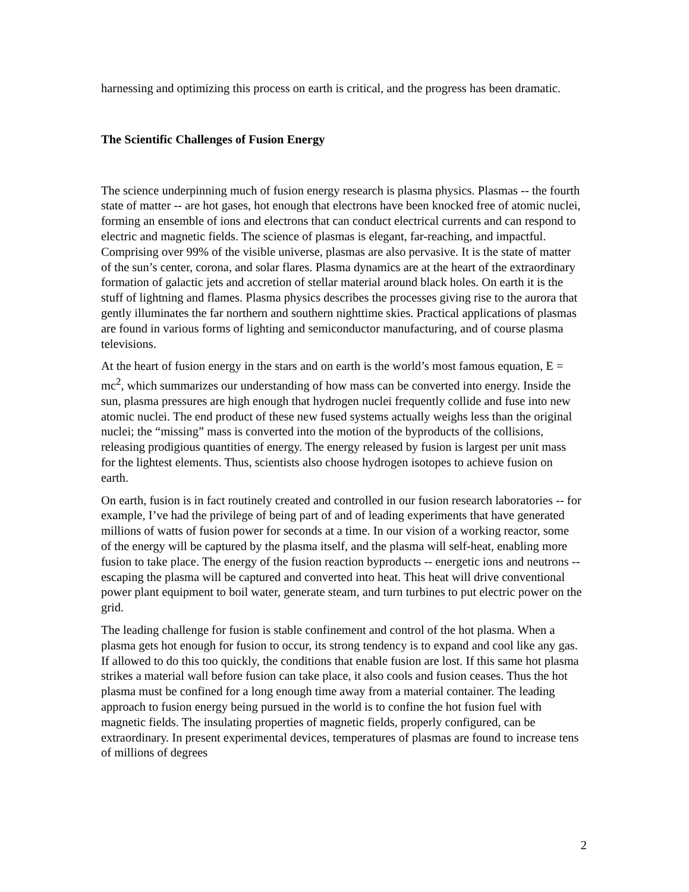harnessing and optimizing this process on earth is critical, and the progress has been dramatic.
The Scientific Challenges of Fusion Energy
The science underpinning much of fusion energy research is plasma physics. Plasmas -- the fourth state of matter -- are hot gases, hot enough that electrons have been knocked free of atomic nuclei, forming an ensemble of ions and electrons that can conduct electrical currents and can respond to electric and magnetic fields. The science of plasmas is elegant, far-reaching, and impactful. Comprising over 99% of the visible universe, plasmas are also pervasive. It is the state of matter of the sun’s center, corona, and solar flares. Plasma dynamics are at the heart of the extraordinary formation of galactic jets and accretion of stellar material around black holes. On earth it is the stuff of lightning and flames. Plasma physics describes the processes giving rise to the aurora that gently illuminates the far northern and southern nighttime skies. Practical applications of plasmas are found in various forms of lighting and semiconductor manufacturing, and of course plasma televisions.
At the heart of fusion energy in the stars and on earth is the world’s most famous equation, E = mc<sup>2</sup>, which summarizes our understanding of how mass can be converted into energy. Inside the sun, plasma pressures are high enough that hydrogen nuclei frequently collide and fuse into new atomic nuclei. The end product of these new fused systems actually weighs less than the original nuclei; the “missing” mass is converted into the motion of the byproducts of the collisions, releasing prodigious quantities of energy. The energy released by fusion is largest per unit mass for the lightest elements. Thus, scientists also choose hydrogen isotopes to achieve fusion on earth.
On earth, fusion is in fact routinely created and controlled in our fusion research laboratories -- for example, I’ve had the privilege of being part of and of leading experiments that have generated millions of watts of fusion power for seconds at a time. In our vision of a working reactor, some of the energy will be captured by the plasma itself, and the plasma will self-heat, enabling more fusion to take place. The energy of the fusion reaction byproducts -- energetic ions and neutrons -- escaping the plasma will be captured and converted into heat. This heat will drive conventional power plant equipment to boil water, generate steam, and turn turbines to put electric power on the grid.
The leading challenge for fusion is stable confinement and control of the hot plasma. When a plasma gets hot enough for fusion to occur, its strong tendency is to expand and cool like any gas. If allowed to do this too quickly, the conditions that enable fusion are lost. If this same hot plasma strikes a material wall before fusion can take place, it also cools and fusion ceases. Thus the hot plasma must be confined for a long enough time away from a material container. The leading approach to fusion energy being pursued in the world is to confine the hot fusion fuel with magnetic fields. The insulating properties of magnetic fields, properly configured, can be extraordinary. In present experimental devices, temperatures of plasmas are found to increase tens of millions of degrees
2